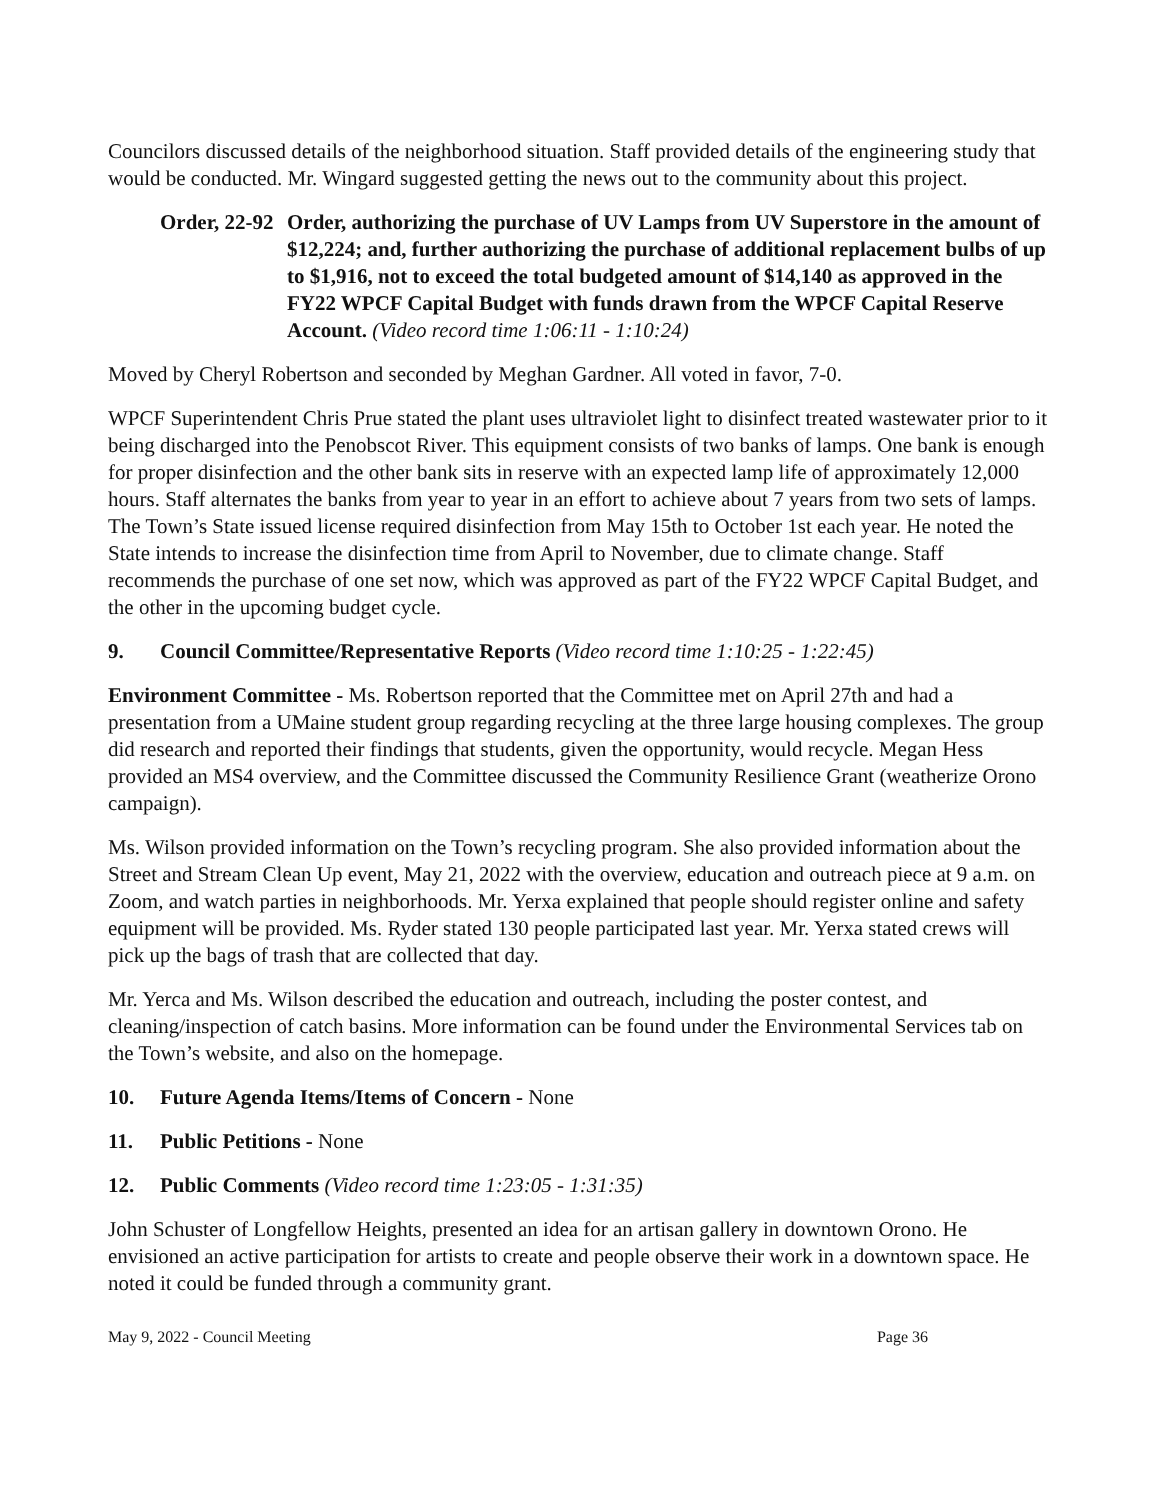Councilors discussed details of the neighborhood situation. Staff provided details of the engineering study that would be conducted. Mr. Wingard suggested getting the news out to the community about this project.
Order, 22-92
Order, authorizing the purchase of UV Lamps from UV Superstore in the amount of $12,224; and, further authorizing the purchase of additional replacement bulbs of up to $1,916, not to exceed the total budgeted amount of $14,140 as approved in the FY22 WPCF Capital Budget with funds drawn from the WPCF Capital Reserve Account. (Video record time 1:06:11 - 1:10:24)
Moved by Cheryl Robertson and seconded by Meghan Gardner. All voted in favor, 7-0.
WPCF Superintendent Chris Prue stated the plant uses ultraviolet light to disinfect treated wastewater prior to it being discharged into the Penobscot River. This equipment consists of two banks of lamps. One bank is enough for proper disinfection and the other bank sits in reserve with an expected lamp life of approximately 12,000 hours. Staff alternates the banks from year to year in an effort to achieve about 7 years from two sets of lamps. The Town’s State issued license required disinfection from May 15th to October 1st each year. He noted the State intends to increase the disinfection time from April to November, due to climate change. Staff recommends the purchase of one set now, which was approved as part of the FY22 WPCF Capital Budget, and the other in the upcoming budget cycle.
9. Council Committee/Representative Reports (Video record time 1:10:25 - 1:22:45)
Environment Committee - Ms. Robertson reported that the Committee met on April 27th and had a presentation from a UMaine student group regarding recycling at the three large housing complexes. The group did research and reported their findings that students, given the opportunity, would recycle. Megan Hess provided an MS4 overview, and the Committee discussed the Community Resilience Grant (weatherize Orono campaign).
Ms. Wilson provided information on the Town’s recycling program. She also provided information about the Street and Stream Clean Up event, May 21, 2022 with the overview, education and outreach piece at 9 a.m. on Zoom, and watch parties in neighborhoods. Mr. Yerxa explained that people should register online and safety equipment will be provided. Ms. Ryder stated 130 people participated last year. Mr. Yerxa stated crews will pick up the bags of trash that are collected that day.
Mr. Yerca and Ms. Wilson described the education and outreach, including the poster contest, and cleaning/inspection of catch basins. More information can be found under the Environmental Services tab on the Town’s website, and also on the homepage.
10. Future Agenda Items/Items of Concern - None
11. Public Petitions - None
12. Public Comments (Video record time 1:23:05 - 1:31:35)
John Schuster of Longfellow Heights, presented an idea for an artisan gallery in downtown Orono. He envisioned an active participation for artists to create and people observe their work in a downtown space. He noted it could be funded through a community grant.
May 9, 2022 - Council Meeting Page 36